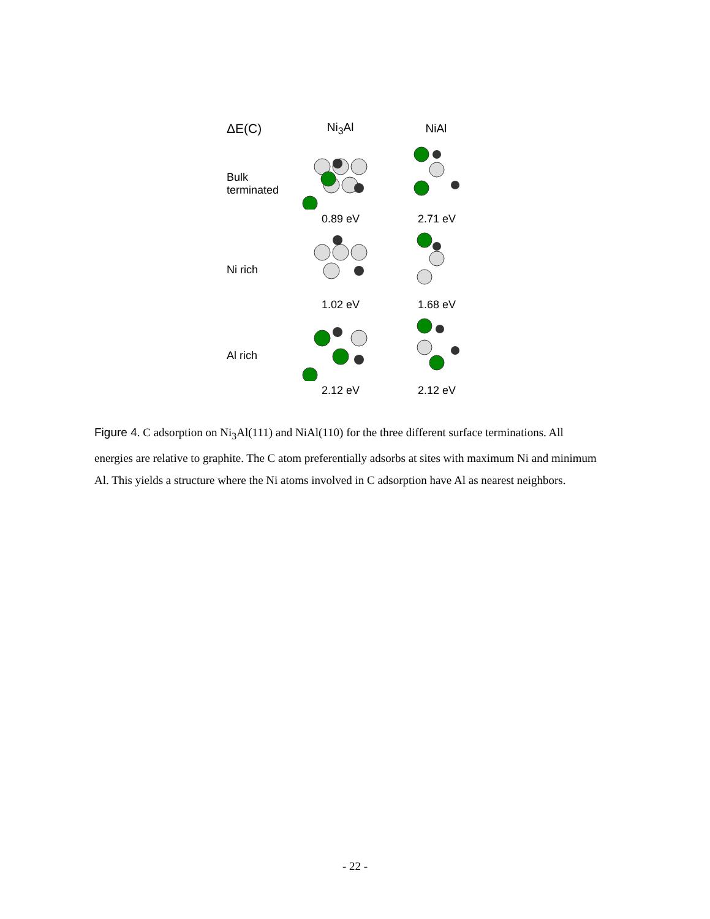ΔE(C) Ni<sub>3</sub>Al NiAl
Bulk terminated
0.89 eV 2.71 eV
Ni rich 1.02 eV 1.68 eV
Al rich 2.12 eV 2.12 eV
Figure 4. C adsorption on Ni<sub>3</sub>Al(111) and NiAl(110) for the three different surface terminations. All energies are relative to graphite. The C atom preferentially adsorbs at sites with maximum Ni and minimum Al. This yields a structure where the Ni atoms involved in C adsorption have Al as nearest neighbors.
- 22 -